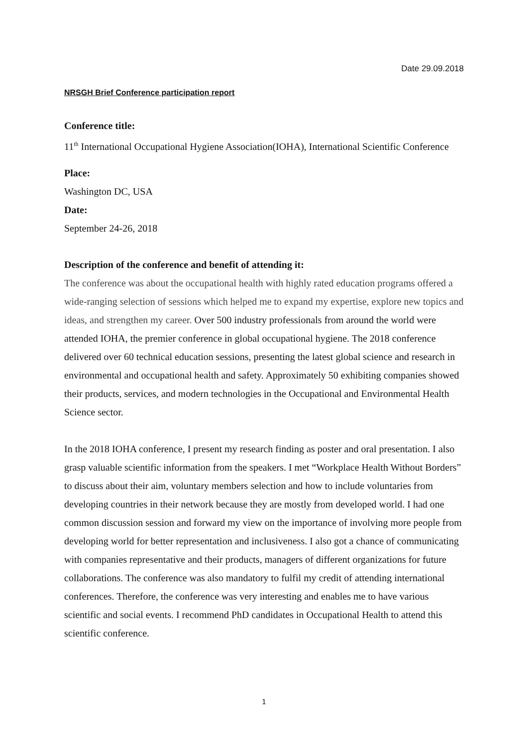Date 29.09.2018
NRSGH Brief Conference participation report
Conference title:
11<sup>th</sup> International Occupational Hygiene Association(IOHA), International Scientific Conference
Place:
Washington DC, USA
Date:
September 24-26, 2018
Description of the conference and benefit of attending it:
The conference was about the occupational health with highly rated education programs offered a wide-ranging selection of sessions which helped me to expand my expertise, explore new topics and ideas, and strengthen my career. Over 500 industry professionals from around the world were attended IOHA, the premier conference in global occupational hygiene. The 2018 conference delivered over 60 technical education sessions, presenting the latest global science and research in environmental and occupational health and safety. Approximately 50 exhibiting companies showed their products, services, and modern technologies in the Occupational and Environmental Health Science sector.
In the 2018 IOHA conference, I present my research finding as poster and oral presentation. I also grasp valuable scientific information from the speakers. I met “Workplace Health Without Borders” to discuss about their aim, voluntary members selection and how to include voluntaries from developing countries in their network because they are mostly from developed world. I had one common discussion session and forward my view on the importance of involving more people from developing world for better representation and inclusiveness. I also got a chance of communicating with companies representative and their products, managers of different organizations for future collaborations. The conference was also mandatory to fulfil my credit of attending international conferences. Therefore, the conference was very interesting and enables me to have various scientific and social events. I recommend PhD candidates in Occupational Health to attend this scientific conference.
1